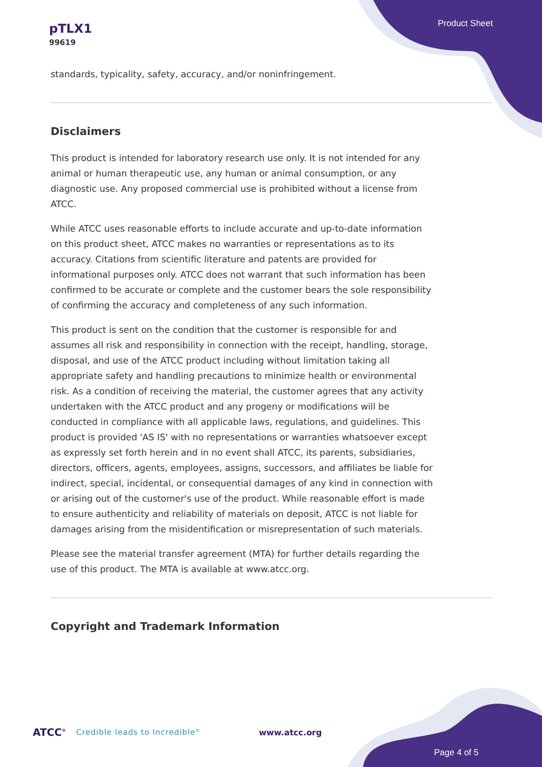pTLX1
99619
Product Sheet
standards, typicality, safety, accuracy, and/or noninfringement.
Disclaimers
This product is intended for laboratory research use only. It is not intended for any animal or human therapeutic use, any human or animal consumption, or any diagnostic use. Any proposed commercial use is prohibited without a license from ATCC.
While ATCC uses reasonable efforts to include accurate and up-to-date information on this product sheet, ATCC makes no warranties or representations as to its accuracy. Citations from scientific literature and patents are provided for informational purposes only. ATCC does not warrant that such information has been confirmed to be accurate or complete and the customer bears the sole responsibility of confirming the accuracy and completeness of any such information.
This product is sent on the condition that the customer is responsible for and assumes all risk and responsibility in connection with the receipt, handling, storage, disposal, and use of the ATCC product including without limitation taking all appropriate safety and handling precautions to minimize health or environmental risk. As a condition of receiving the material, the customer agrees that any activity undertaken with the ATCC product and any progeny or modifications will be conducted in compliance with all applicable laws, regulations, and guidelines. This product is provided 'AS IS' with no representations or warranties whatsoever except as expressly set forth herein and in no event shall ATCC, its parents, subsidiaries, directors, officers, agents, employees, assigns, successors, and affiliates be liable for indirect, special, incidental, or consequential damages of any kind in connection with or arising out of the customer's use of the product. While reasonable effort is made to ensure authenticity and reliability of materials on deposit, ATCC is not liable for damages arising from the misidentification or misrepresentation of such materials.
Please see the material transfer agreement (MTA) for further details regarding the use of this product. The MTA is available at www.atcc.org.
Copyright and Trademark Information
ATCC<sup>®</sup> Credible leads to Incredible<sup>®</sup> www.atcc.org
Page 4 of 5